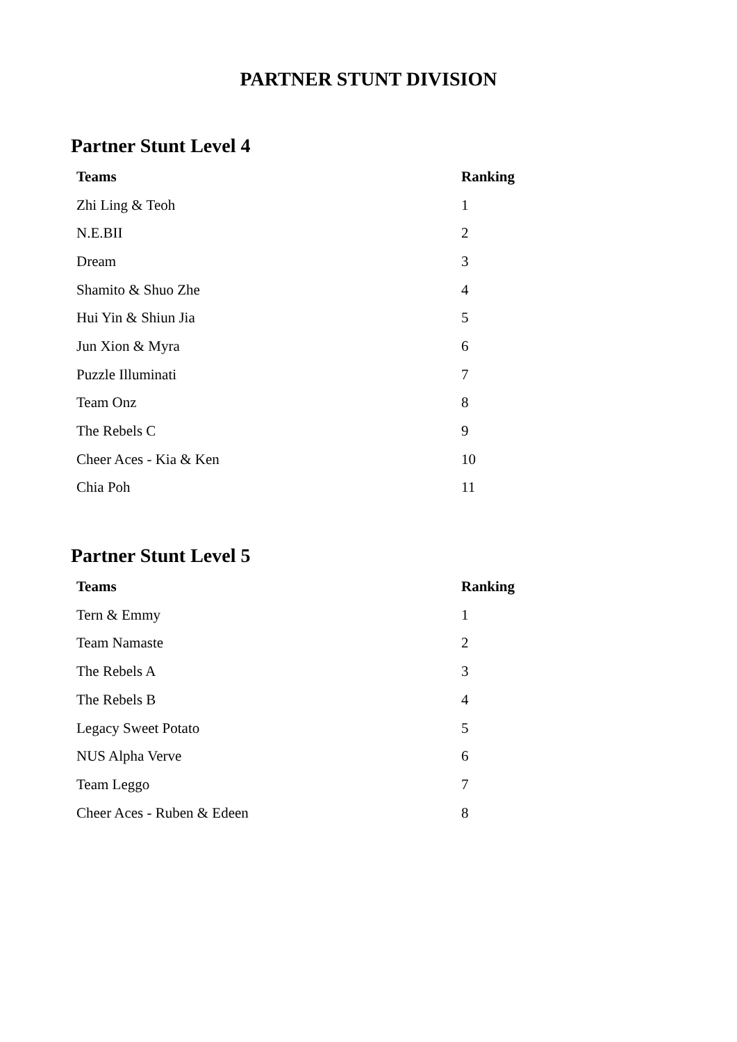PARTNER STUNT DIVISION
Partner Stunt Level 4
| Teams | Ranking |
| --- | --- |
| Zhi Ling & Teoh | 1 |
| N.E.BII | 2 |
| Dream | 3 |
| Shamito & Shuo Zhe | 4 |
| Hui Yin & Shiun Jia | 5 |
| Jun Xion & Myra | 6 |
| Puzzle Illuminati | 7 |
| Team Onz | 8 |
| The Rebels C | 9 |
| Cheer Aces - Kia & Ken | 10 |
| Chia Poh | 11 |
Partner Stunt Level 5
| Teams | Ranking |
| --- | --- |
| Tern & Emmy | 1 |
| Team Namaste | 2 |
| The Rebels A | 3 |
| The Rebels B | 4 |
| Legacy Sweet Potato | 5 |
| NUS Alpha Verve | 6 |
| Team Leggo | 7 |
| Cheer Aces - Ruben & Edeen | 8 |